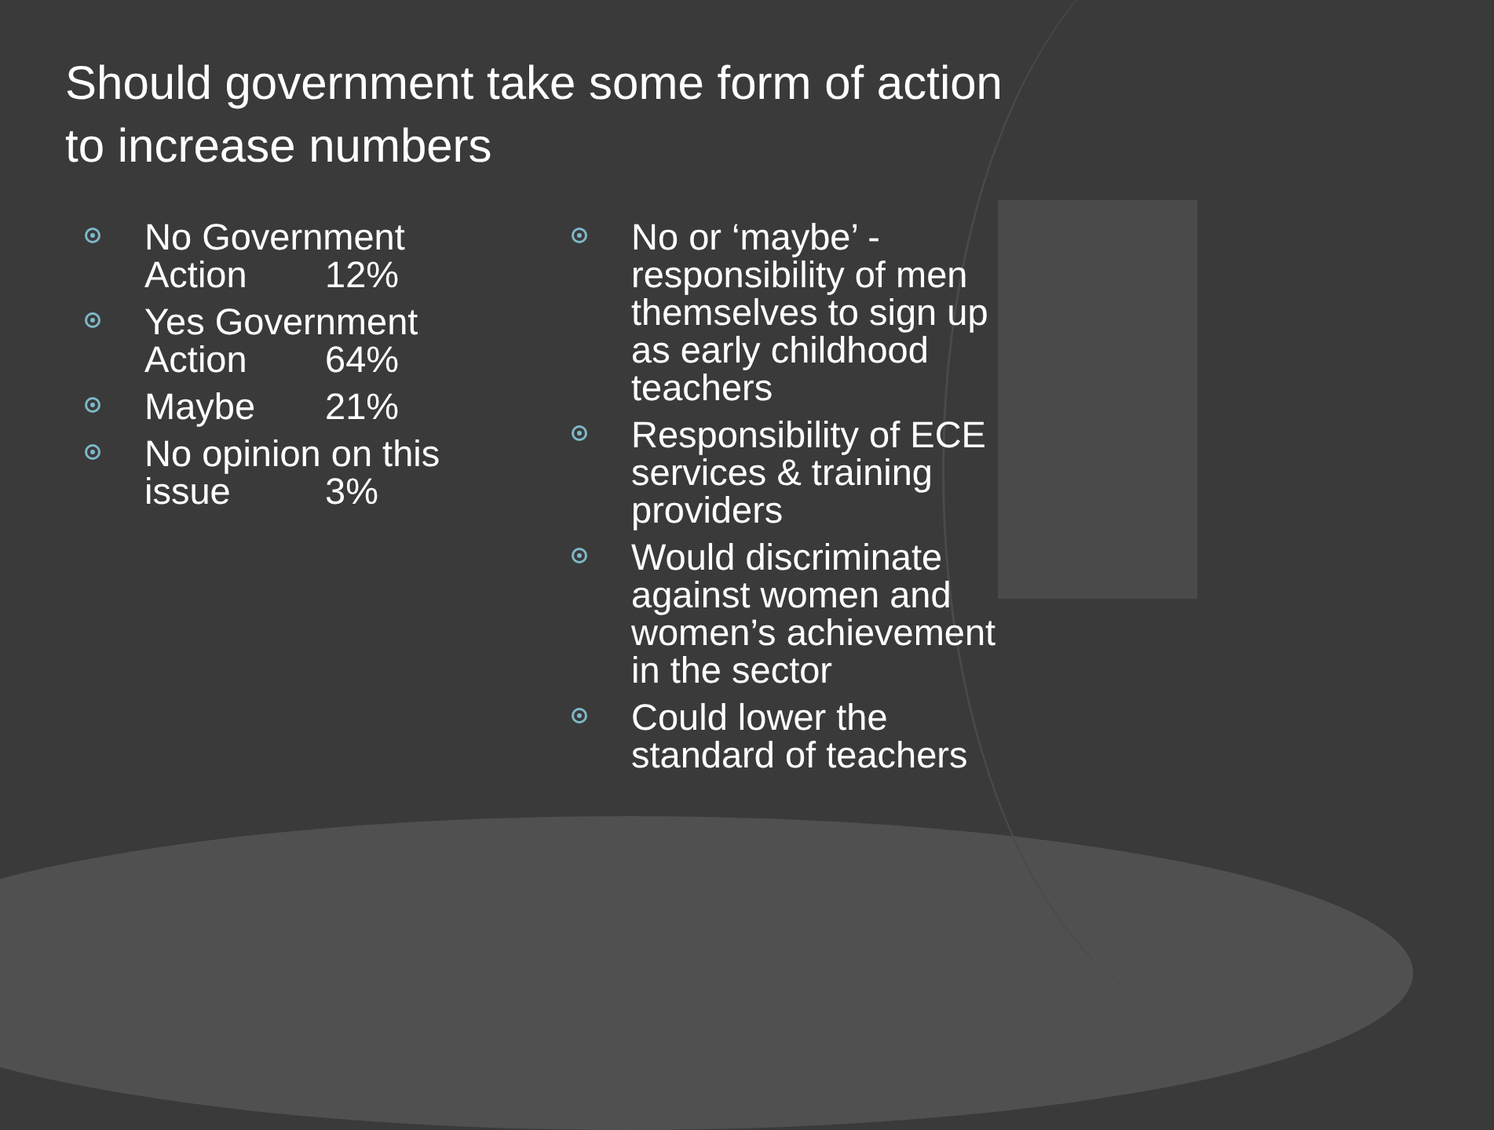Should government take some form of action to increase numbers
No Government
Action 12%
Yes Government
Action 64%
Maybe 21%
No opinion on this
issue 3%
No or ‘maybe’ - responsibility of men themselves to sign up as early childhood teachers
Responsibility of ECE services & training providers
Would discriminate against women and women’s achievement in the sector
Could lower the standard of teachers